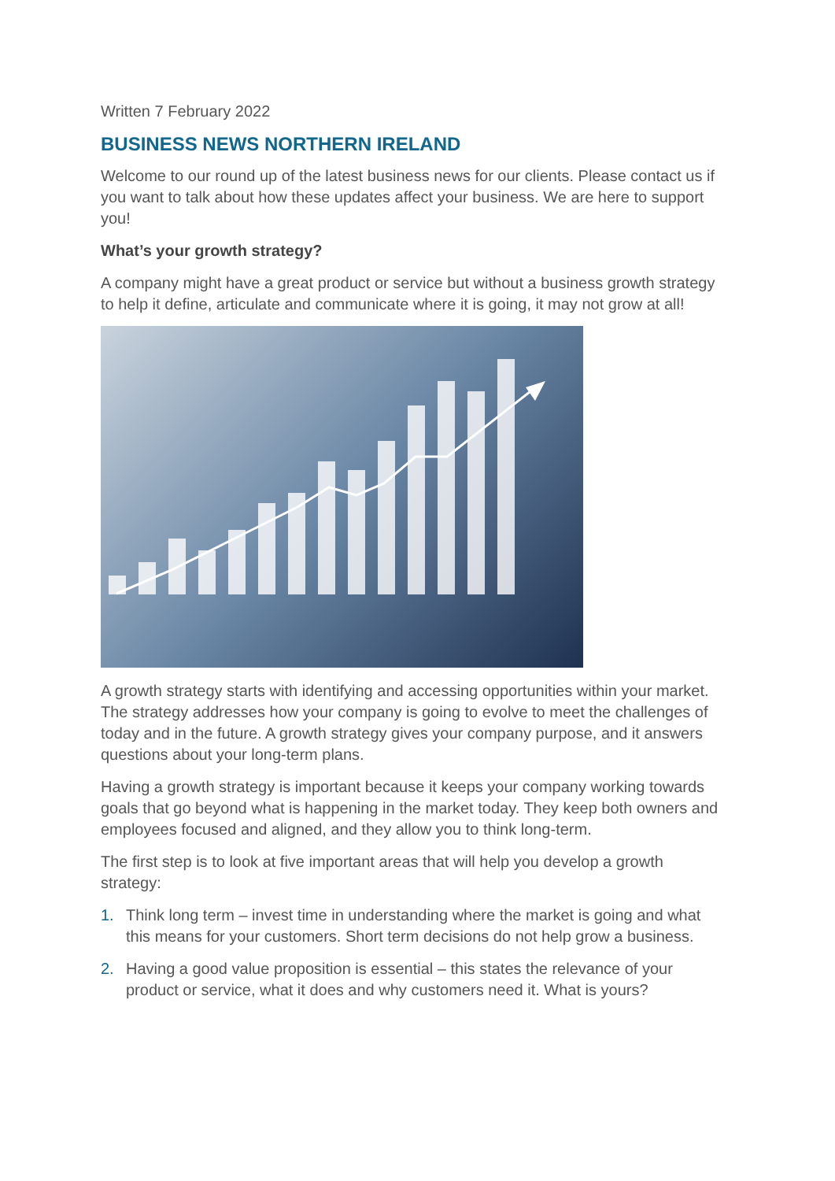Written 7 February 2022
BUSINESS NEWS NORTHERN IRELAND
Welcome to our round up of the latest business news for our clients. Please contact us if you want to talk about how these updates affect your business. We are here to support you!
What’s your growth strategy?
A company might have a great product or service but without a business growth strategy to help it define, articulate and communicate where it is going, it may not grow at all!
A growth strategy starts with identifying and accessing opportunities within your market. The strategy addresses how your company is going to evolve to meet the challenges of today and in the future. A growth strategy gives your company purpose, and it answers questions about your long-term plans.
Having a growth strategy is important because it keeps your company working towards goals that go beyond what is happening in the market today. They keep both owners and employees focused and aligned, and they allow you to think long-term.
The first step is to look at five important areas that will help you develop a growth strategy:
1. Think long term – invest time in understanding where the market is going and what this means for your customers. Short term decisions do not help grow a business.
2. Having a good value proposition is essential – this states the relevance of your product or service, what it does and why customers need it. What is yours?